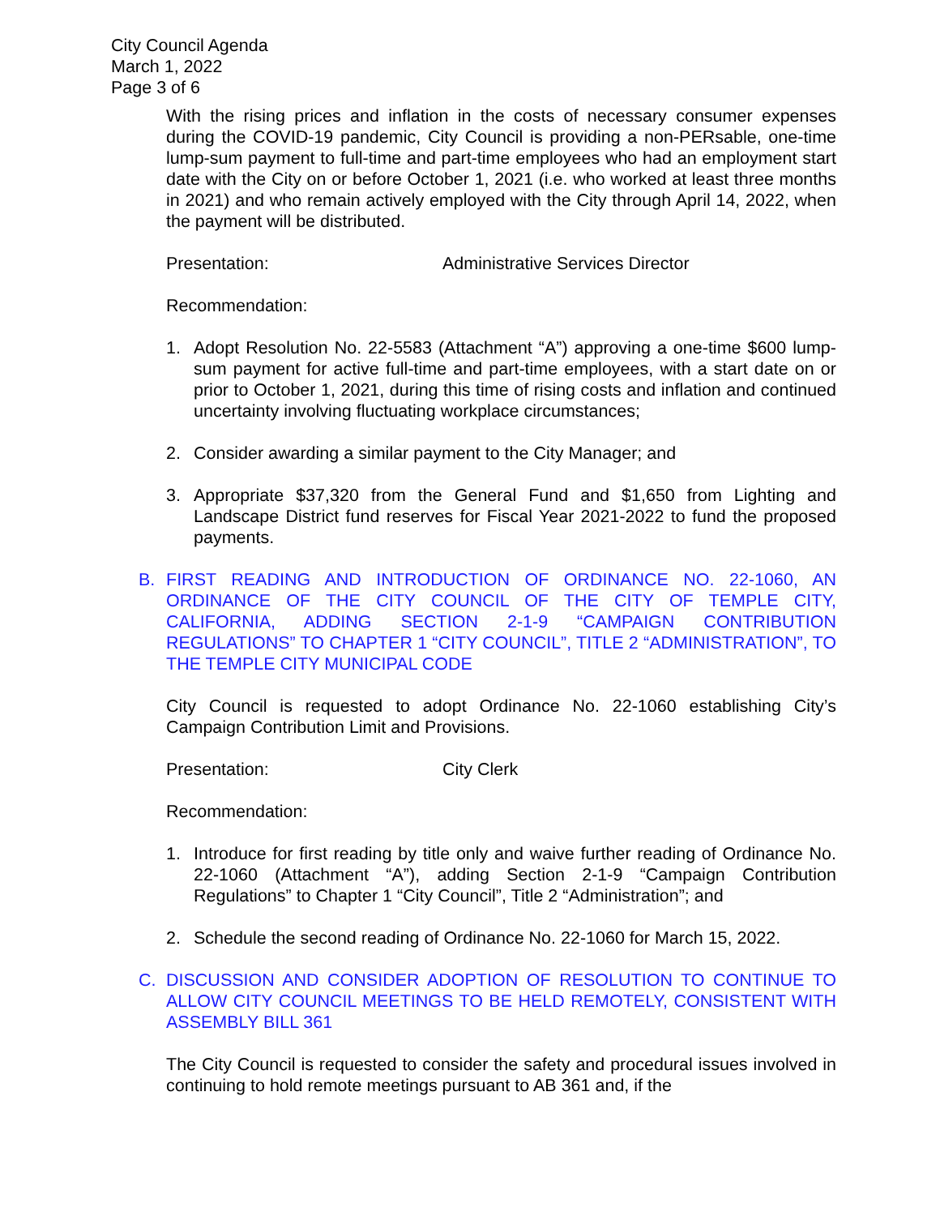City Council Agenda
March 1, 2022
Page 3 of 6
With the rising prices and inflation in the costs of necessary consumer expenses during the COVID-19 pandemic, City Council is providing a non-PERsable, one-time lump-sum payment to full-time and part-time employees who had an employment start date with the City on or before October 1, 2021 (i.e. who worked at least three months in 2021) and who remain actively employed with the City through April 14, 2022, when the payment will be distributed.
Presentation: Administrative Services Director
Recommendation:
1. Adopt Resolution No. 22-5583 (Attachment “A”) approving a one-time $600 lump-sum payment for active full-time and part-time employees, with a start date on or prior to October 1, 2021, during this time of rising costs and inflation and continued uncertainty involving fluctuating workplace circumstances;
2. Consider awarding a similar payment to the City Manager; and
3. Appropriate $37,320 from the General Fund and $1,650 from Lighting and Landscape District fund reserves for Fiscal Year 2021-2022 to fund the proposed payments.
B. FIRST READING AND INTRODUCTION OF ORDINANCE NO. 22-1060, AN ORDINANCE OF THE CITY COUNCIL OF THE CITY OF TEMPLE CITY, CALIFORNIA, ADDING SECTION 2-1-9 “CAMPAIGN CONTRIBUTION REGULATIONS” TO CHAPTER 1 “CITY COUNCIL”, TITLE 2 “ADMINISTRATION”, TO THE TEMPLE CITY MUNICIPAL CODE
City Council is requested to adopt Ordinance No. 22-1060 establishing City’s Campaign Contribution Limit and Provisions.
Presentation: City Clerk
Recommendation:
1. Introduce for first reading by title only and waive further reading of Ordinance No. 22-1060 (Attachment “A”), adding Section 2-1-9 “Campaign Contribution Regulations” to Chapter 1 “City Council”, Title 2 “Administration”; and
2. Schedule the second reading of Ordinance No. 22-1060 for March 15, 2022.
C. DISCUSSION AND CONSIDER ADOPTION OF RESOLUTION TO CONTINUE TO ALLOW CITY COUNCIL MEETINGS TO BE HELD REMOTELY, CONSISTENT WITH ASSEMBLY BILL 361
The City Council is requested to consider the safety and procedural issues involved in continuing to hold remote meetings pursuant to AB 361 and, if the